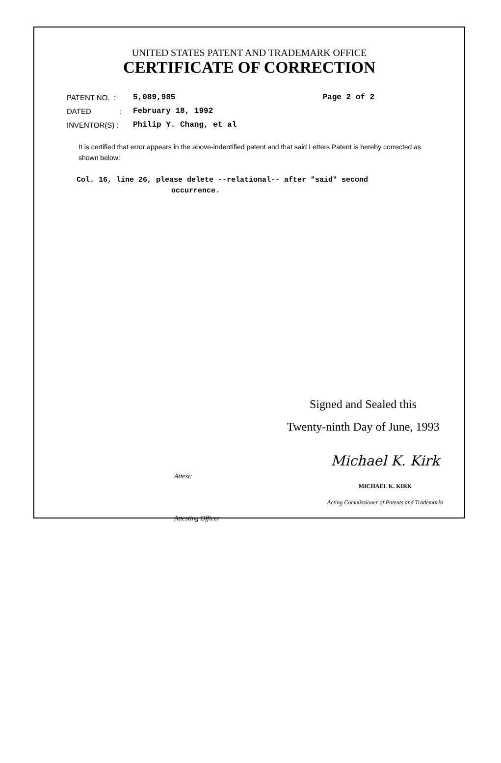UNITED STATES PATENT AND TRADEMARK OFFICE
CERTIFICATE OF CORRECTION
PATENT NO. : 5,089,985 Page 2 of 2
DATED : February 18, 1992
INVENTOR(S) : Philip Y. Chang, et al
It is certified that error appears in the above-indentified patent and that said Letters Patent is hereby corrected as shown below:
Col. 16, line 26, please delete --relational-- after "said" second
occurrence.
Signed and Sealed this
Twenty-ninth Day of June, 1993
Attest:
Attesting Officer
Michael K. Kirk
MICHAEL K. KIRK
Acting Commissioner of Patents and Trademarks